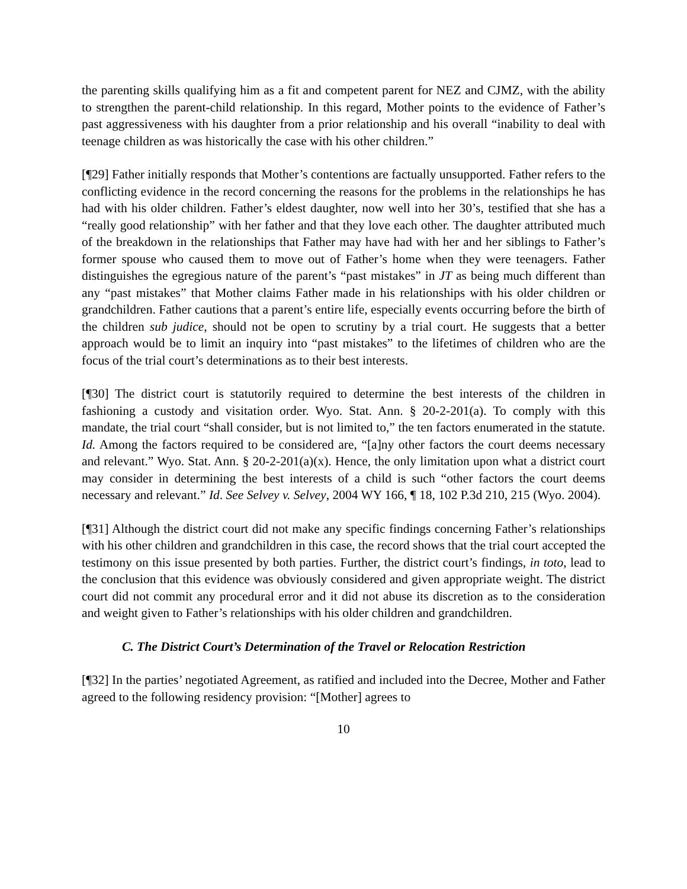the parenting skills qualifying him as a fit and competent parent for NEZ and CJMZ, with the ability to strengthen the parent-child relationship. In this regard, Mother points to the evidence of Father’s past aggressiveness with his daughter from a prior relationship and his overall “inability to deal with teenage children as was historically the case with his other children.”
[¶29] Father initially responds that Mother’s contentions are factually unsupported. Father refers to the conflicting evidence in the record concerning the reasons for the problems in the relationships he has had with his older children. Father’s eldest daughter, now well into her 30’s, testified that she has a “really good relationship” with her father and that they love each other. The daughter attributed much of the breakdown in the relationships that Father may have had with her and her siblings to Father’s former spouse who caused them to move out of Father’s home when they were teenagers. Father distinguishes the egregious nature of the parent’s “past mistakes” in JT as being much different than any “past mistakes” that Mother claims Father made in his relationships with his older children or grandchildren. Father cautions that a parent’s entire life, especially events occurring before the birth of the children sub judice, should not be open to scrutiny by a trial court. He suggests that a better approach would be to limit an inquiry into “past mistakes” to the lifetimes of children who are the focus of the trial court’s determinations as to their best interests.
[¶30] The district court is statutorily required to determine the best interests of the children in fashioning a custody and visitation order. Wyo. Stat. Ann. § 20-2-201(a). To comply with this mandate, the trial court “shall consider, but is not limited to,” the ten factors enumerated in the statute. Id. Among the factors required to be considered are, “[a]ny other factors the court deems necessary and relevant.” Wyo. Stat. Ann. § 20-2-201(a)(x). Hence, the only limitation upon what a district court may consider in determining the best interests of a child is such “other factors the court deems necessary and relevant.” Id. See Selvey v. Selvey, 2004 WY 166, ¶ 18, 102 P.3d 210, 215 (Wyo. 2004).
[¶31] Although the district court did not make any specific findings concerning Father’s relationships with his other children and grandchildren in this case, the record shows that the trial court accepted the testimony on this issue presented by both parties. Further, the district court’s findings, in toto, lead to the conclusion that this evidence was obviously considered and given appropriate weight. The district court did not commit any procedural error and it did not abuse its discretion as to the consideration and weight given to Father’s relationships with his older children and grandchildren.
C. The District Court’s Determination of the Travel or Relocation Restriction
[¶32] In the parties’ negotiated Agreement, as ratified and included into the Decree, Mother and Father agreed to the following residency provision: “[Mother] agrees to
10